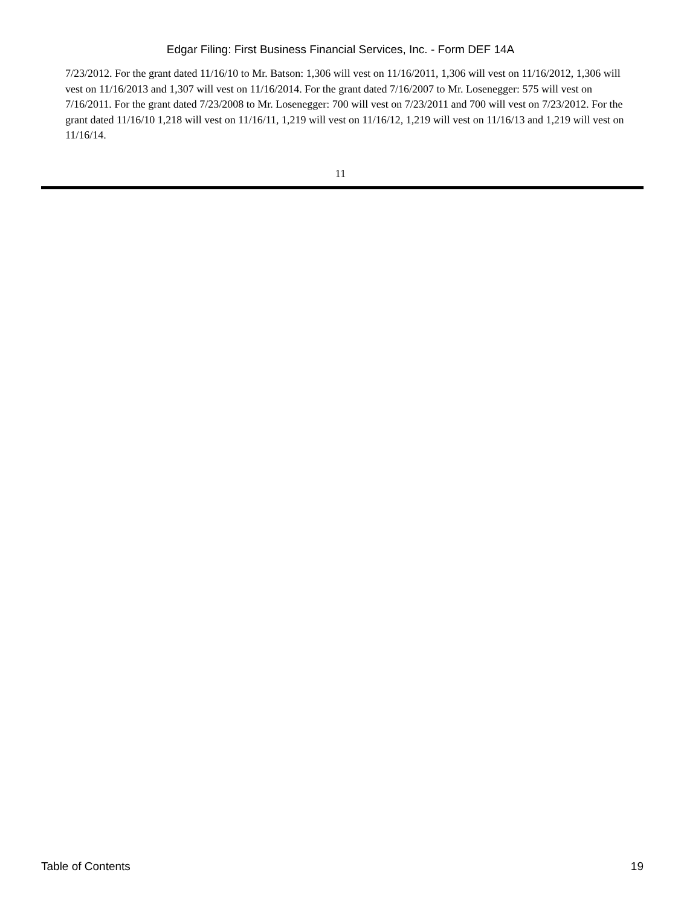Edgar Filing: First Business Financial Services, Inc. - Form DEF 14A
7/23/2012. For the grant dated 11/16/10 to Mr. Batson: 1,306 will vest on 11/16/2011, 1,306 will vest on 11/16/2012, 1,306 will vest on 11/16/2013 and 1,307 will vest on 11/16/2014. For the grant dated 7/16/2007 to Mr. Losenegger: 575 will vest on 7/16/2011. For the grant dated 7/23/2008 to Mr. Losenegger: 700 will vest on 7/23/2011 and 700 will vest on 7/23/2012. For the grant dated 11/16/10 1,218 will vest on 11/16/11, 1,219 will vest on 11/16/12, 1,219 will vest on 11/16/13 and 1,219 will vest on 11/16/14.
11
Table of Contents 19